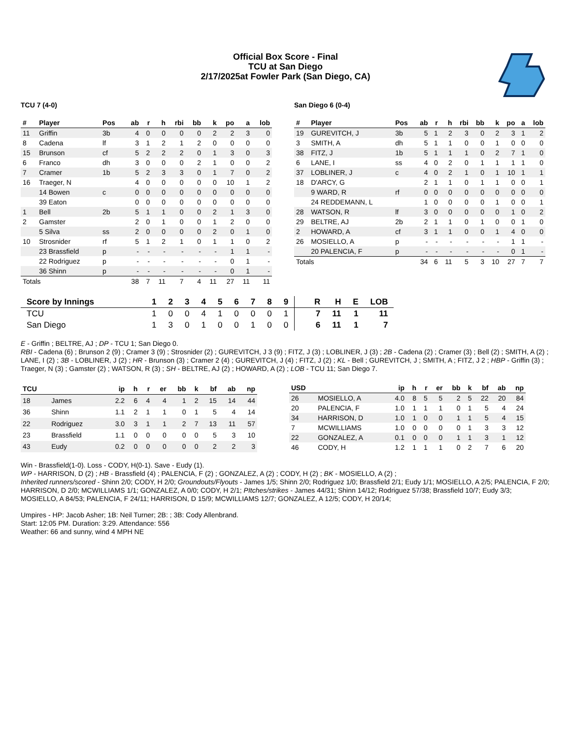Official Box Score - Final
TCU at San Diego
2/17/2025at Fowler Park (San Diego, CA)
TCU 7 (4-0)
| # | Player | Pos | ab | r | h | rbi | bb | k | po | a | lob |
| --- | --- | --- | --- | --- | --- | --- | --- | --- | --- | --- | --- |
| 11 | Griffin | 3b | 4 | 0 | 0 | 0 | 0 | 2 | 2 | 3 | 0 |
| 8 | Cadena | lf | 3 | 1 | 2 | 1 | 2 | 0 | 0 | 0 | 0 |
| 15 | Brunson | cf | 5 | 2 | 2 | 2 | 0 | 1 | 3 | 0 | 3 |
| 6 | Franco | dh | 3 | 0 | 0 | 0 | 2 | 1 | 0 | 0 | 2 |
| 7 | Cramer | 1b | 5 | 2 | 3 | 3 | 0 | 1 | 7 | 0 | 2 |
| 16 | Traeger, N | | 4 | 0 | 0 | 0 | 0 | 0 | 10 | 1 | 2 |
| | 14 Bowen | c | 0 | 0 | 0 | 0 | 0 | 0 | 0 | 0 | 0 |
| | 39 Eaton | | 0 | 0 | 0 | 0 | 0 | 0 | 0 | 0 | 0 |
| 1 | Bell | 2b | 5 | 1 | 1 | 0 | 0 | 2 | 1 | 3 | 0 |
| 2 | Gamster | | 2 | 0 | 1 | 0 | 0 | 1 | 2 | 0 | 0 |
| | 5 Silva | ss | 2 | 0 | 0 | 0 | 0 | 2 | 0 | 1 | 0 |
| 10 | Strosnider | rf | 5 | 1 | 2 | 1 | 0 | 1 | 1 | 0 | 2 |
| | 23 Brassfield | p | - | - | - | - | - | - | 1 | 1 | - |
| | 22 Rodriguez | p | - | - | - | - | - | - | 0 | 1 | - |
| | 36 Shinn | p | - | - | - | - | - | - | 0 | 1 | - |
| Totals | | | 38 | 7 | 11 | 7 | 4 | 11 | 27 | 11 | 11 |
San Diego 6 (0-4)
| # | Player | Pos | ab | r | h | rbi | bb | k | po | a | lob |
| --- | --- | --- | --- | --- | --- | --- | --- | --- | --- | --- | --- |
| 19 | GUREVITCH, J | 3b | 5 | 1 | 2 | 3 | 0 | 2 | 3 | 1 | 2 |
| 3 | SMITH, A | dh | 5 | 1 | 1 | 0 | 0 | 1 | 0 | 0 | 0 |
| 38 | FITZ, J | 1b | 5 | 1 | 1 | 1 | 0 | 2 | 7 | 1 | 0 |
| 6 | LANE, I | ss | 4 | 0 | 2 | 0 | 1 | 1 | 1 | 1 | 0 |
| 37 | LOBLINER, J | c | 4 | 0 | 2 | 1 | 0 | 1 | 10 | 1 | 1 |
| 18 | D'ARCY, G | | 2 | 1 | 1 | 0 | 1 | 1 | 0 | 0 | 1 |
| | 9 WARD, R | rf | 0 | 0 | 0 | 0 | 0 | 0 | 0 | 0 | 0 |
| | 24 REDDEMANN, L | | 1 | 0 | 0 | 0 | 0 | 1 | 0 | 0 | 1 |
| 28 | WATSON, R | lf | 3 | 0 | 0 | 0 | 0 | 0 | 1 | 0 | 2 |
| 29 | BELTRE, AJ | 2b | 2 | 1 | 1 | 0 | 1 | 0 | 0 | 1 | 0 |
| 2 | HOWARD, A | cf | 3 | 1 | 1 | 0 | 0 | 1 | 4 | 0 | 0 |
| 26 | MOSIELLO, A | p | - | - | - | - | - | - | 1 | 1 | - |
| | 20 PALENCIA, F | p | - | - | - | - | - | - | 0 | 1 | - |
| Totals | | | 34 | 6 | 11 | 5 | 3 | 10 | 27 | 7 | 7 |
| Score by Innings | 1 | 2 | 3 | 4 | 5 | 6 | 7 | 8 | 9 | R | H | E | LOB |
| --- | --- | --- | --- | --- | --- | --- | --- | --- | --- | --- | --- | --- | --- |
| TCU | 1 | 0 | 0 | 4 | 1 | 0 | 0 | 0 | 1 | 7 | 11 | 1 | 11 |
| San Diego | 1 | 3 | 0 | 1 | 0 | 0 | 1 | 0 | 0 | 6 | 11 | 1 | 7 |
E - Griffin ; BELTRE, AJ ; DP - TCU 1; San Diego 0.
RBI - Cadena (6) ; Brunson 2 (9) ; Cramer 3 (9) ; Strosnider (2) ; GUREVITCH, J 3 (9) ; FITZ, J (3) ; LOBLINER, J (3) ; 2B - Cadena (2) ; Cramer (3) ; Bell (2) ; SMITH, A (2) ; LANE, I (2) ; 3B - LOBLINER, J (2) ; HR - Brunson (3) ; Cramer 2 (4) ; GUREVITCH, J (4) ; FITZ, J (2) ; KL - Bell ; GUREVITCH, J ; SMITH, A ; FITZ, J 2 ; HBP - Griffin (3) ; Traeger, N (3) ; Gamster (2) ; WATSON, R (3) ; SH - BELTRE, AJ (2) ; HOWARD, A (2) ; LOB - TCU 11; San Diego 7.
| TCU | | ip | h | r | er | bb | k | bf | ab | np |
| --- | --- | --- | --- | --- | --- | --- | --- | --- | --- | --- |
| 18 | James | 2.2 | 6 | 4 | 4 | 1 | 2 | 15 | 14 | 44 |
| 36 | Shinn | 1.1 | 2 | 1 | 1 | 0 | 1 | 5 | 4 | 14 |
| 22 | Rodriguez | 3.0 | 3 | 1 | 1 | 2 | 7 | 13 | 11 | 57 |
| 23 | Brassfield | 1.1 | 0 | 0 | 0 | 0 | 0 | 5 | 3 | 10 |
| 43 | Eudy | 0.2 | 0 | 0 | 0 | 0 | 0 | 2 | 2 | 3 |
| USD | | ip | h | r | er | bb | k | bf | ab | np |
| --- | --- | --- | --- | --- | --- | --- | --- | --- | --- | --- |
| 26 | MOSIELLO, A | 4.0 | 8 | 5 | 5 | 2 | 5 | 22 | 20 | 84 |
| 20 | PALENCIA, F | 1.0 | 1 | 1 | 1 | 0 | 1 | 5 | 4 | 24 |
| 34 | HARRISON, D | 1.0 | 1 | 0 | 0 | 1 | 1 | 5 | 4 | 15 |
| 7 | MCWILLIAMS | 1.0 | 0 | 0 | 0 | 0 | 1 | 3 | 3 | 12 |
| 22 | GONZALEZ, A | 0.1 | 0 | 0 | 0 | 1 | 1 | 3 | 1 | 12 |
| 46 | CODY, H | 1.2 | 1 | 1 | 1 | 0 | 2 | 7 | 6 | 20 |
Win - Brassfield(1-0). Loss - CODY, H(0-1). Save - Eudy (1).
WP - HARRISON, D (2) ; HB - Brassfield (4) ; PALENCIA, F (2) ; GONZALEZ, A (2) ; CODY, H (2) ; BK - MOSIELLO, A (2) ;
Inherited runners/scored - Shinn 2/0; CODY, H 2/0; Groundouts/Flyouts - James 1/5; Shinn 2/0; Rodriguez 1/0; Brassfield 2/1; Eudy 1/1; MOSIELLO, A 2/5; PALENCIA, F 2/0; HARRISON, D 2/0; MCWILLIAMS 1/1; GONZALEZ, A 0/0; CODY, H 2/1; PItches/strikes - James 44/31; Shinn 14/12; Rodriguez 57/38; Brassfield 10/7; Eudy 3/3; MOSIELLO, A 84/53; PALENCIA, F 24/11; HARRISON, D 15/9; MCWILLIAMS 12/7; GONZALEZ, A 12/5; CODY, H 20/14;
Umpires - HP: Jacob Asher; 1B: Neil Turner; 2B: ; 3B: Cody Allenbrand.
Start: 12:05 PM. Duration: 3:29. Attendance: 556
Weather: 66 and sunny, wind 4 MPH NE